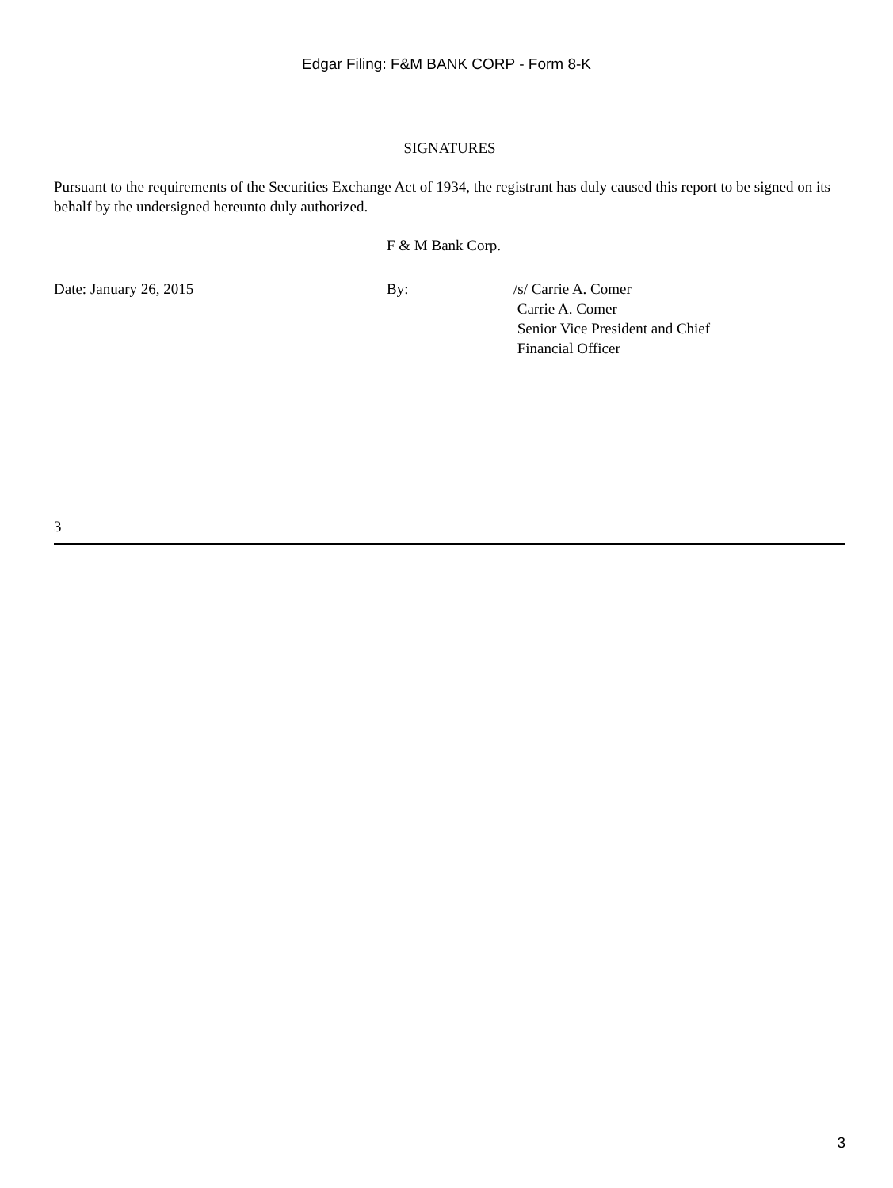Edgar Filing: F&M BANK CORP - Form 8-K
SIGNATURES
Pursuant to the requirements of the Securities Exchange Act of 1934, the registrant has duly caused this report to be signed on its behalf by the undersigned hereunto duly authorized.
F & M Bank Corp.
Date: January 26, 2015 By: /s/ Carrie A. Comer
Carrie A. Comer
Senior Vice President and Chief
Financial Officer
3
3